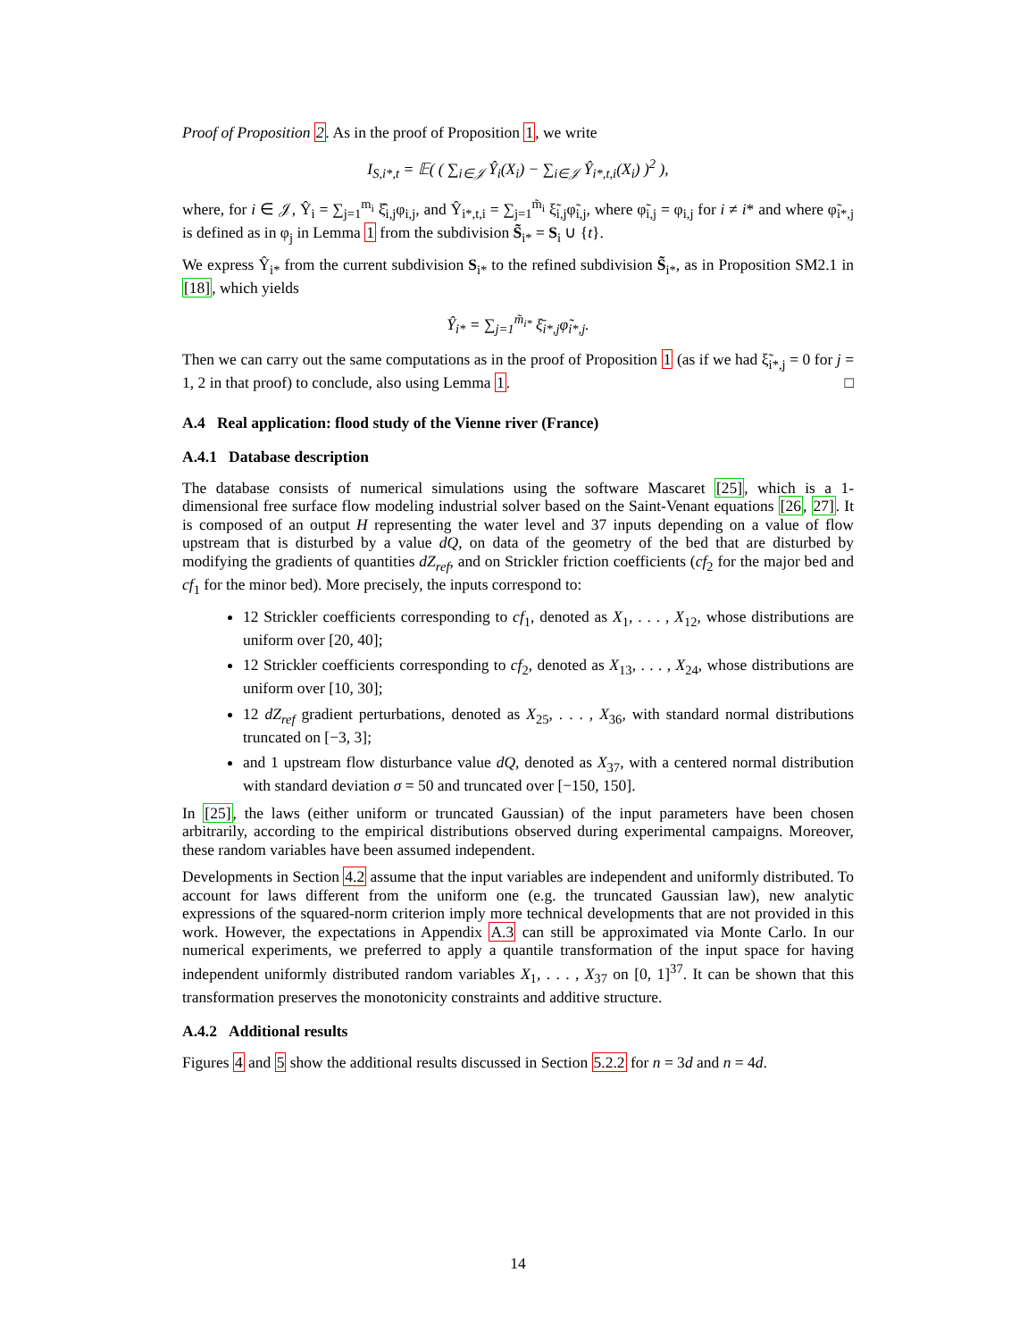Proof of Proposition 2. As in the proof of Proposition 1, we write
I<sub>S,i*,t</sub> = 𝔼( ( ∑<sub>i∈𝒥</sub> Ŷ<sub>i</sub>(X<sub>i</sub>) − ∑<sub>i∈𝒥</sub> Ŷ<sub>i*,t,i</sub>(X<sub>i</sub>) )<sup>2</sup> ),
where, for i ∈ 𝒥, Ŷ<sub>i</sub> = ∑<sub>j=1</sub><sup>m<sub>i</sub></sup> ξ̂<sub>i,j</sub>φ<sub>i,j</sub>, and Ŷ<sub>i*,t,i</sub> = ∑<sub>j=1</sub><sup>m̃<sub>i</sub></sup> ξ̃<sub>i,j</sub>φ̃<sub>i,j</sub>, where φ̃<sub>i,j</sub> = φ<sub>i,j</sub> for i ≠ i* and where φ̃<sub>i*,j</sub> is defined as in φ<sub>j</sub> in Lemma 1 from the subdivision S̃<sub>i*</sub> = S<sub>i</sub> ∪ {t}.
We express Ŷ<sub>i*</sub> from the current subdivision S<sub>i*</sub> to the refined subdivision S̃<sub>i*</sub>, as in Proposition SM2.1 in [18], which yields
Ŷ<sub>i*</sub> = ∑<sub>j=1</sub><sup>m̃<sub>i*</sub></sup> ξ̄<sub>i*,j</sub>φ̃<sub>i*,j</sub>.
Then we can carry out the same computations as in the proof of Proposition 1 (as if we had ξ̃<sub>i*,j</sub> = 0 for j = 1, 2 in that proof) to conclude, also using Lemma 1. □
A.4 Real application: flood study of the Vienne river (France)
A.4.1 Database description
The database consists of numerical simulations using the software Mascaret [25], which is a 1-dimensional free surface flow modeling industrial solver based on the Saint-Venant equations [26, 27]. It is composed of an output H representing the water level and 37 inputs depending on a value of flow upstream that is disturbed by a value dQ, on data of the geometry of the bed that are disturbed by modifying the gradients of quantities dZ<sub>ref</sub>, and on Strickler friction coefficients (cf<sub>2</sub> for the major bed and cf<sub>1</sub> for the minor bed). More precisely, the inputs correspond to:
12 Strickler coefficients corresponding to cf<sub>1</sub>, denoted as X<sub>1</sub>, . . . , X<sub>12</sub>, whose distributions are uniform over [20, 40];
12 Strickler coefficients corresponding to cf<sub>2</sub>, denoted as X<sub>13</sub>, . . . , X<sub>24</sub>, whose distributions are uniform over [10, 30];
12 dZ<sub>ref</sub> gradient perturbations, denoted as X<sub>25</sub>, . . . , X<sub>36</sub>, with standard normal distributions truncated on [−3, 3];
and 1 upstream flow disturbance value dQ, denoted as X<sub>37</sub>, with a centered normal distribution with standard deviation σ = 50 and truncated over [−150, 150].
In [25], the laws (either uniform or truncated Gaussian) of the input parameters have been chosen arbitrarily, according to the empirical distributions observed during experimental campaigns. Moreover, these random variables have been assumed independent.
Developments in Section 4.2 assume that the input variables are independent and uniformly distributed. To account for laws different from the uniform one (e.g. the truncated Gaussian law), new analytic expressions of the squared-norm criterion imply more technical developments that are not provided in this work. However, the expectations in Appendix A.3 can still be approximated via Monte Carlo. In our numerical experiments, we preferred to apply a quantile transformation of the input space for having independent uniformly distributed random variables X<sub>1</sub>, . . . , X<sub>37</sub> on [0, 1]<sup>37</sup>. It can be shown that this transformation preserves the monotonicity constraints and additive structure.
A.4.2 Additional results
Figures 4 and 5 show the additional results discussed in Section 5.2.2 for n = 3d and n = 4d.
14